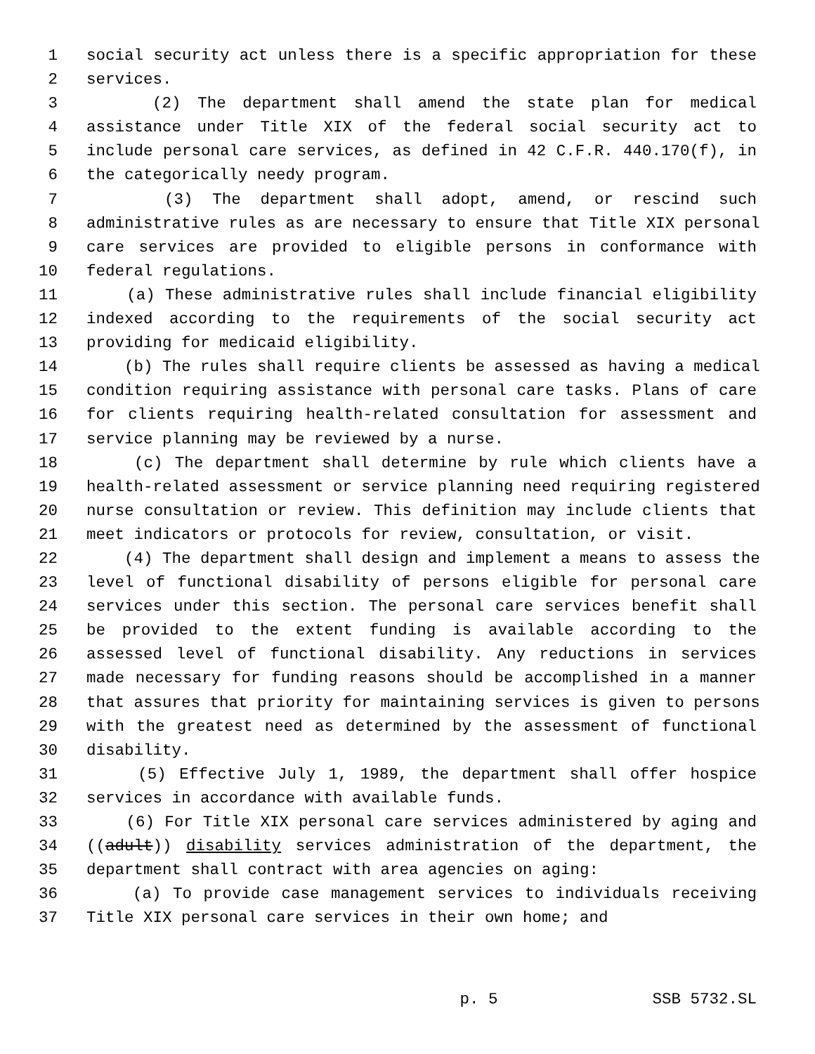1 social security act unless there is a specific appropriation for these
2 services.
3 (2) The department shall amend the state plan for medical
4 assistance under Title XIX of the federal social security act to
5 include personal care services, as defined in 42 C.F.R. 440.170(f), in
6 the categorically needy program.
7 (3) The department shall adopt, amend, or rescind such
8 administrative rules as are necessary to ensure that Title XIX personal
9 care services are provided to eligible persons in conformance with
10 federal regulations.
11 (a) These administrative rules shall include financial eligibility
12 indexed according to the requirements of the social security act
13 providing for medicaid eligibility.
14 (b) The rules shall require clients be assessed as having a medical
15 condition requiring assistance with personal care tasks. Plans of care
16 for clients requiring health-related consultation for assessment and
17 service planning may be reviewed by a nurse.
18 (c) The department shall determine by rule which clients have a
19 health-related assessment or service planning need requiring registered
20 nurse consultation or review. This definition may include clients that
21 meet indicators or protocols for review, consultation, or visit.
22 (4) The department shall design and implement a means to assess the
23 level of functional disability of persons eligible for personal care
24 services under this section. The personal care services benefit shall
25 be provided to the extent funding is available according to the
26 assessed level of functional disability. Any reductions in services
27 made necessary for funding reasons should be accomplished in a manner
28 that assures that priority for maintaining services is given to persons
29 with the greatest need as determined by the assessment of functional
30 disability.
31 (5) Effective July 1, 1989, the department shall offer hospice
32 services in accordance with available funds.
33 (6) For Title XIX personal care services administered by aging and
34 ((adult)) disability services administration of the department, the
35 department shall contract with area agencies on aging:
36 (a) To provide case management services to individuals receiving
37 Title XIX personal care services in their own home; and
p. 5 SSB 5732.SL